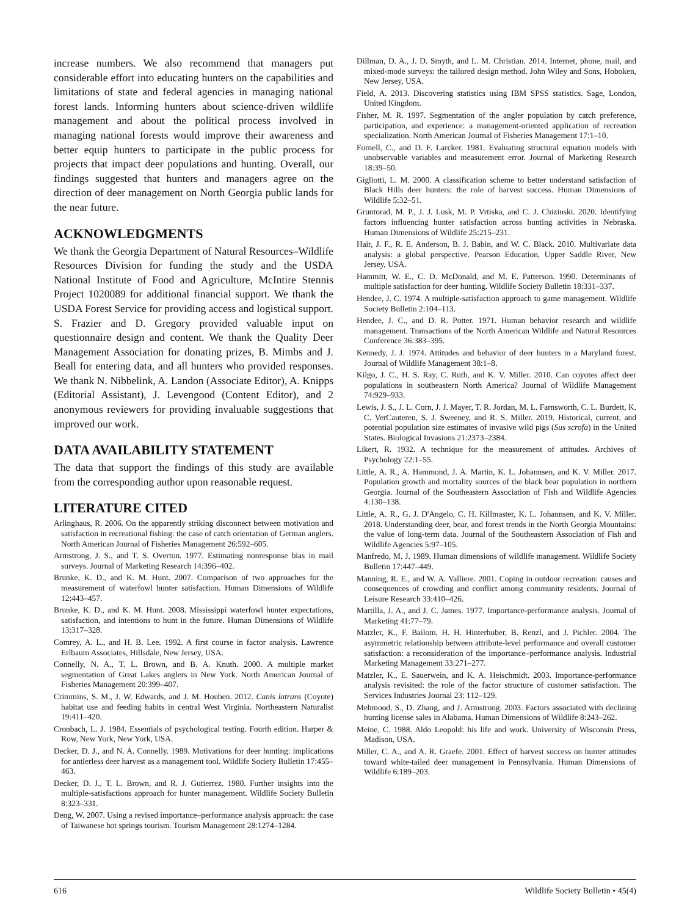increase numbers. We also recommend that managers put considerable effort into educating hunters on the capabilities and limitations of state and federal agencies in managing national forest lands. Informing hunters about science-driven wildlife management and about the political process involved in managing national forests would improve their awareness and better equip hunters to participate in the public process for projects that impact deer populations and hunting. Overall, our findings suggested that hunters and managers agree on the direction of deer management on North Georgia public lands for the near future.
ACKNOWLEDGMENTS
We thank the Georgia Department of Natural Resources–Wildlife Resources Division for funding the study and the USDA National Institute of Food and Agriculture, McIntire Stennis Project 1020089 for additional financial support. We thank the USDA Forest Service for providing access and logistical support. S. Frazier and D. Gregory provided valuable input on questionnaire design and content. We thank the Quality Deer Management Association for donating prizes, B. Mimbs and J. Beall for entering data, and all hunters who provided responses. We thank N. Nibbelink, A. Landon (Associate Editor), A. Knipps (Editorial Assistant), J. Levengood (Content Editor), and 2 anonymous reviewers for providing invaluable suggestions that improved our work.
DATA AVAILABILITY STATEMENT
The data that support the findings of this study are available from the corresponding author upon reasonable request.
LITERATURE CITED
Arlinghaus, R. 2006. On the apparently striking disconnect between motivation and satisfaction in recreational fishing: the case of catch orientation of German anglers. North American Journal of Fisheries Management 26:592–605.
Armstrong, J. S., and T. S. Overton. 1977. Estimating nonresponse bias in mail surveys. Journal of Marketing Research 14:396–402.
Brunke, K. D., and K. M. Hunt. 2007. Comparison of two approaches for the measurement of waterfowl hunter satisfaction. Human Dimensions of Wildlife 12:443–457.
Brunke, K. D., and K. M. Hunt. 2008. Mississippi waterfowl hunter expectations, satisfaction, and intentions to hunt in the future. Human Dimensions of Wildlife 13:317–328.
Comrey, A. L., and H. B. Lee. 1992. A first course in factor analysis. Lawrence Erlbaum Associates, Hillsdale, New Jersey, USA.
Connelly, N. A., T. L. Brown, and B. A. Knuth. 2000. A multiple market segmentation of Great Lakes anglers in New York. North American Journal of Fisheries Management 20:399–407.
Crimmins, S. M., J. W. Edwards, and J. M. Houben. 2012. Canis latrans (Coyote) habitat use and feeding habits in central West Virginia. Northeastern Naturalist 19:411–420.
Cronbach, L. J. 1984. Essentials of psychological testing. Fourth edition. Harper & Row, New York, New York, USA.
Decker, D. J., and N. A. Connelly. 1989. Motivations for deer hunting: implications for antlerless deer harvest as a management tool. Wildlife Society Bulletin 17:455–463.
Decker, D. J., T. L. Brown, and R. J. Gutierrez. 1980. Further insights into the multiple-satisfactions approach for hunter management. Wildlife Society Bulletin 8:323–331.
Deng, W. 2007. Using a revised importance–performance analysis approach: the case of Taiwanese hot springs tourism. Tourism Management 28:1274–1284.
Dillman, D. A., J. D. Smyth, and L. M. Christian. 2014. Internet, phone, mail, and mixed-mode surveys: the tailored design method. John Wiley and Sons, Hoboken, New Jersey, USA.
Field, A. 2013. Discovering statistics using IBM SPSS statistics. Sage, London, United Kingdom.
Fisher, M. R. 1997. Segmentation of the angler population by catch preference, participation, and experience: a management-oriented application of recreation specialization. North American Journal of Fisheries Management 17:1–10.
Fornell, C., and D. F. Larcker. 1981. Evaluating structural equation models with unobservable variables and measurement error. Journal of Marketing Research 18:39–50.
Gigliotti, L. M. 2000. A classification scheme to better understand satisfaction of Black Hills deer hunters: the role of harvest success. Human Dimensions of Wildlife 5:32–51.
Gruntorad, M. P., J. J. Lusk, M. P. Vrtiska, and C. J. Chizinski. 2020. Identifying factors influencing hunter satisfaction across hunting activities in Nebraska. Human Dimensions of Wildlife 25:215–231.
Hair, J. F., R. E. Anderson, B. J. Babin, and W. C. Black. 2010. Multivariate data analysis: a global perspective. Pearson Education, Upper Saddle River, New Jersey, USA.
Hammitt, W. E., C. D. McDonald, and M. E. Patterson. 1990. Determinants of multiple satisfaction for deer hunting. Wildlife Society Bulletin 18:331–337.
Hendee, J. C. 1974. A multiple-satisfaction approach to game management. Wildlife Society Bulletin 2:104–113.
Hendee, J. C., and D. R. Potter. 1971. Human behavior research and wildlife management. Transactions of the North American Wildlife and Natural Resources Conference 36:383–395.
Kennedy, J. J. 1974. Attitudes and behavior of deer hunters in a Maryland forest. Journal of Wildlife Management 38:1–8.
Kilgo, J. C., H. S. Ray, C. Ruth, and K. V. Miller. 2010. Can coyotes affect deer populations in southeastern North America? Journal of Wildlife Management 74:929–933.
Lewis, J. S., J. L. Corn, J. J. Mayer, T. R. Jordan, M. L. Farnsworth, C. L. Burdett, K. C. VerCauteren, S. J. Sweeney, and R. S. Miller. 2019. Historical, current, and potential population size estimates of invasive wild pigs (Sus scrofa) in the United States. Biological Invasions 21:2373–2384.
Likert, R. 1932. A technique for the measurement of attitudes. Archives of Psychology 22:1–55.
Little, A. R., A. Hammond, J. A. Martin, K. L. Johannsen, and K. V. Miller. 2017. Population growth and mortality sources of the black bear population in northern Georgia. Journal of the Southeastern Association of Fish and Wildlife Agencies 4:130–138.
Little, A. R., G. J. D'Angelo, C. H. Killmaster, K. L. Johannsen, and K. V. Miller. 2018. Understanding deer, bear, and forest trends in the North Georgia Mountains: the value of long-term data. Journal of the Southeastern Association of Fish and Wildlife Agencies 5:97–105.
Manfredo, M. J. 1989. Human dimensions of wildlife management. Wildlife Society Bulletin 17:447–449.
Manning, R. E., and W. A. Valliere. 2001. Coping in outdoor recreation: causes and consequences of crowding and conflict among community residents. Journal of Leisure Research 33:410–426.
Martilla, J. A., and J. C. James. 1977. Importance-performance analysis. Journal of Marketing 41:77–79.
Matzler, K., F. Bailom, H. H. Hinterhuber, B. Renzl, and J. Pichler. 2004. The asymmetric relationship between attribute-level performance and overall customer satisfaction: a reconsideration of the importance–performance analysis. Industrial Marketing Management 33:271–277.
Matzler, K., E. Sauerwein, and K. A. Heischmidt. 2003. Importance-performance analysis revisited: the role of the factor structure of customer satisfaction. The Services Industries Journal 23: 112–129.
Mehmood, S., D. Zhang, and J. Armstrong. 2003. Factors associated with declining hunting license sales in Alabama. Human Dimensions of Wildlife 8:243–262.
Meine, C. 1988. Aldo Leopold: his life and work. University of Wisconsin Press, Madison, USA.
Miller, C. A., and A. R. Graefe. 2001. Effect of harvest success on hunter attitudes toward white-tailed deer management in Pennsylvania. Human Dimensions of Wildlife 6:189–203.
616 Wildlife Society Bulletin • 45(4)